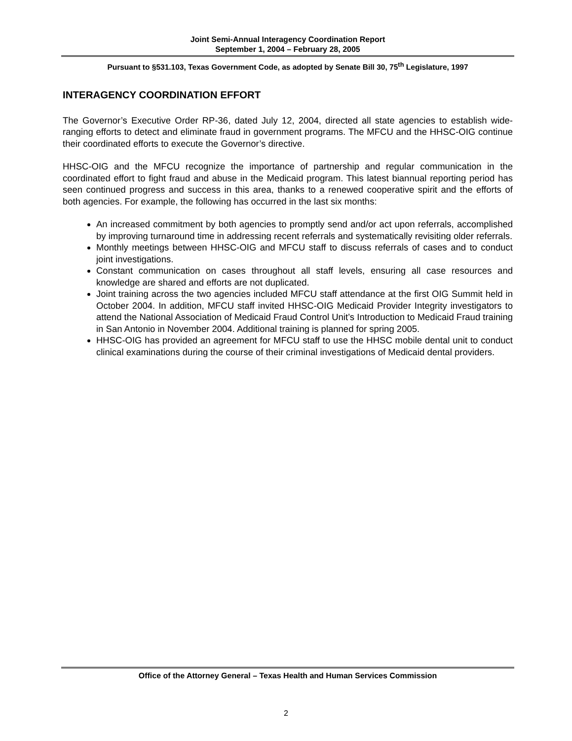Joint Semi-Annual Interagency Coordination Report
September 1, 2004 – February 28, 2005
Pursuant to §531.103, Texas Government Code, as adopted by Senate Bill 30, 75<sup>th</sup> Legislature, 1997
INTERAGENCY COORDINATION EFFORT
The Governor’s Executive Order RP-36, dated July 12, 2004, directed all state agencies to establish wide-ranging efforts to detect and eliminate fraud in government programs. The MFCU and the HHSC-OIG continue their coordinated efforts to execute the Governor’s directive.
HHSC-OIG and the MFCU recognize the importance of partnership and regular communication in the coordinated effort to fight fraud and abuse in the Medicaid program. This latest biannual reporting period has seen continued progress and success in this area, thanks to a renewed cooperative spirit and the efforts of both agencies. For example, the following has occurred in the last six months:
An increased commitment by both agencies to promptly send and/or act upon referrals, accomplished by improving turnaround time in addressing recent referrals and systematically revisiting older referrals.
Monthly meetings between HHSC-OIG and MFCU staff to discuss referrals of cases and to conduct joint investigations.
Constant communication on cases throughout all staff levels, ensuring all case resources and knowledge are shared and efforts are not duplicated.
Joint training across the two agencies included MFCU staff attendance at the first OIG Summit held in October 2004. In addition, MFCU staff invited HHSC-OIG Medicaid Provider Integrity investigators to attend the National Association of Medicaid Fraud Control Unit’s Introduction to Medicaid Fraud training in San Antonio in November 2004. Additional training is planned for spring 2005.
HHSC-OIG has provided an agreement for MFCU staff to use the HHSC mobile dental unit to conduct clinical examinations during the course of their criminal investigations of Medicaid dental providers.
Office of the Attorney General – Texas Health and Human Services Commission
2